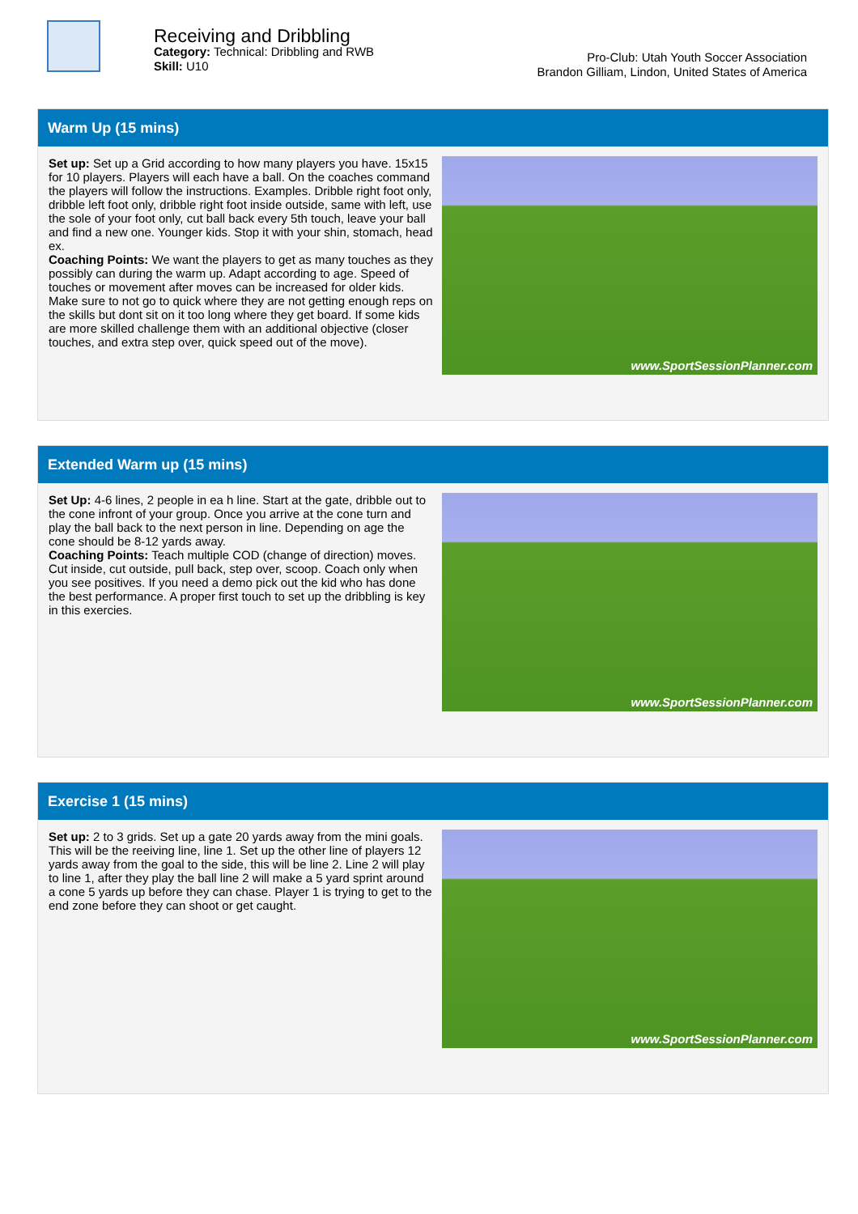Receiving and Dribbling
Category: Technical: Dribbling and RWB
Skill: U10
Pro-Club: Utah Youth Soccer Association
Brandon Gilliam, Lindon, United States of America
Warm Up (15 mins)
Set up: Set up a Grid according to how many players you have. 15x15 for 10 players. Players will each have a ball. On the coaches command the players will follow the instructions. Examples. Dribble right foot only, dribble left foot only, dribble right foot inside outside, same with left, use the sole of your foot only, cut ball back every 5th touch, leave your ball and find a new one. Younger kids. Stop it with your shin, stomach, head ex.
Coaching Points: We want the players to get as many touches as they possibly can during the warm up. Adapt according to age. Speed of touches or movement after moves can be increased for older kids. Make sure to not go to quick where they are not getting enough reps on the skills but dont sit on it too long where they get board. If some kids are more skilled challenge them with an additional objective (closer touches, and extra step over, quick speed out of the move).
www.SportSessionPlanner.com
Extended Warm up (15 mins)
Set Up: 4-6 lines, 2 people in ea h line. Start at the gate, dribble out to the cone infront of your group. Once you arrive at the cone turn and play the ball back to the next person in line. Depending on age the cone should be 8-12 yards away.
Coaching Points: Teach multiple COD (change of direction) moves. Cut inside, cut outside, pull back, step over, scoop. Coach only when you see positives. If you need a demo pick out the kid who has done the best performance. A proper first touch to set up the dribbling is key in this exercies.
www.SportSessionPlanner.com
Exercise 1 (15 mins)
Set up: 2 to 3 grids. Set up a gate 20 yards away from the mini goals. This will be the reeiving line, line 1. Set up the other line of players 12 yards away from the goal to the side, this will be line 2. Line 2 will play to line 1, after they play the ball line 2 will make a 5 yard sprint around a cone 5 yards up before they can chase. Player 1 is trying to get to the end zone before they can shoot or get caught.
www.SportSessionPlanner.com